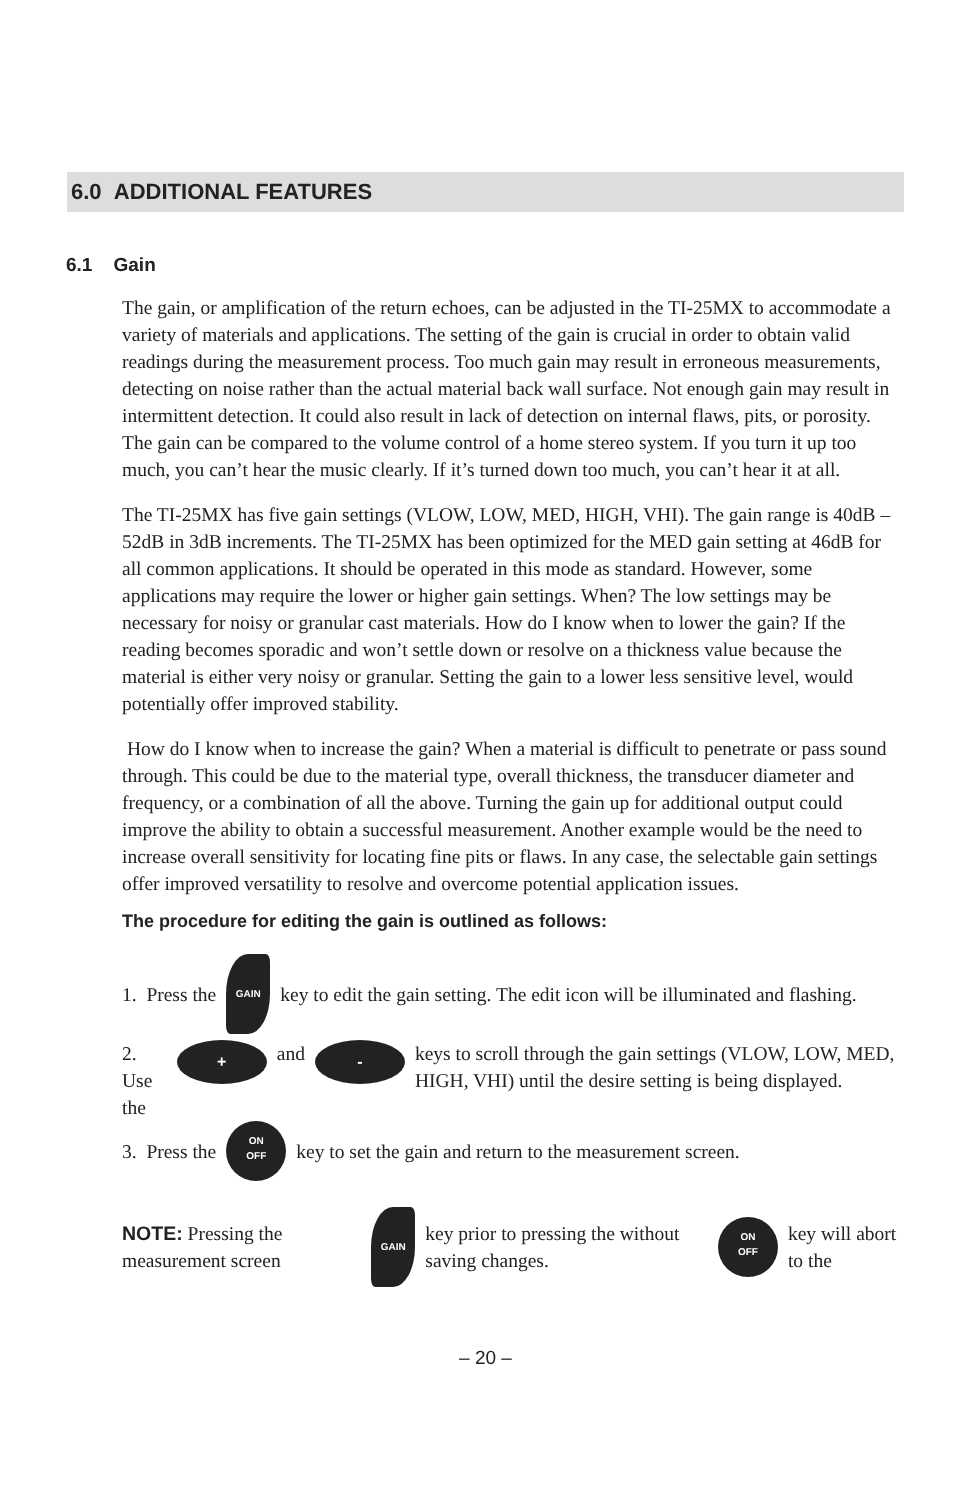6.0 ADDITIONAL FEATURES
6.1 Gain
The gain, or amplification of the return echoes, can be adjusted in the TI-25MX to accommodate a variety of materials and applications. The setting of the gain is crucial in order to obtain valid readings during the measurement process. Too much gain may result in erroneous measurements, detecting on noise rather than the actual material back wall surface. Not enough gain may result in intermittent detection. It could also result in lack of detection on internal flaws, pits, or porosity. The gain can be compared to the volume control of a home stereo system. If you turn it up too much, you can’t hear the music clearly. If it’s turned down too much, you can’t hear it at all.
The TI-25MX has five gain settings (VLOW, LOW, MED, HIGH, VHI). The gain range is 40dB – 52dB in 3dB increments. The TI-25MX has been optimized for the MED gain setting at 46dB for all common applications. It should be operated in this mode as standard. However, some applications may require the lower or higher gain settings. When? The low settings may be necessary for noisy or granular cast materials. How do I know when to lower the gain? If the reading becomes sporadic and won’t settle down or resolve on a thickness value because the material is either very noisy or granular. Setting the gain to a lower less sensitive level, would potentially offer improved stability.
How do I know when to increase the gain? When a material is difficult to penetrate or pass sound through. This could be due to the material type, overall thickness, the transducer diameter and frequency, or a combination of all the above. Turning the gain up for additional output could improve the ability to obtain a successful measurement. Another example would be the need to increase overall sensitivity for locating fine pits or flaws. In any case, the selectable gain settings offer improved versatility to resolve and overcome potential application issues.
The procedure for editing the gain is outlined as follows:
1. Press the GAIN key to edit the gain setting. The edit icon will be illuminated and flashing.
2. Use the + and - keys to scroll through the gain settings (VLOW, LOW, MED, HIGH, VHI) until the desire setting is being displayed.
3. Press the ON
OFF key to set the gain and return to the measurement screen.
NOTE: Pressing the measurement screen GAIN key prior to pressing the without saving changes. ON
OFF key will abort to the
– 20 –